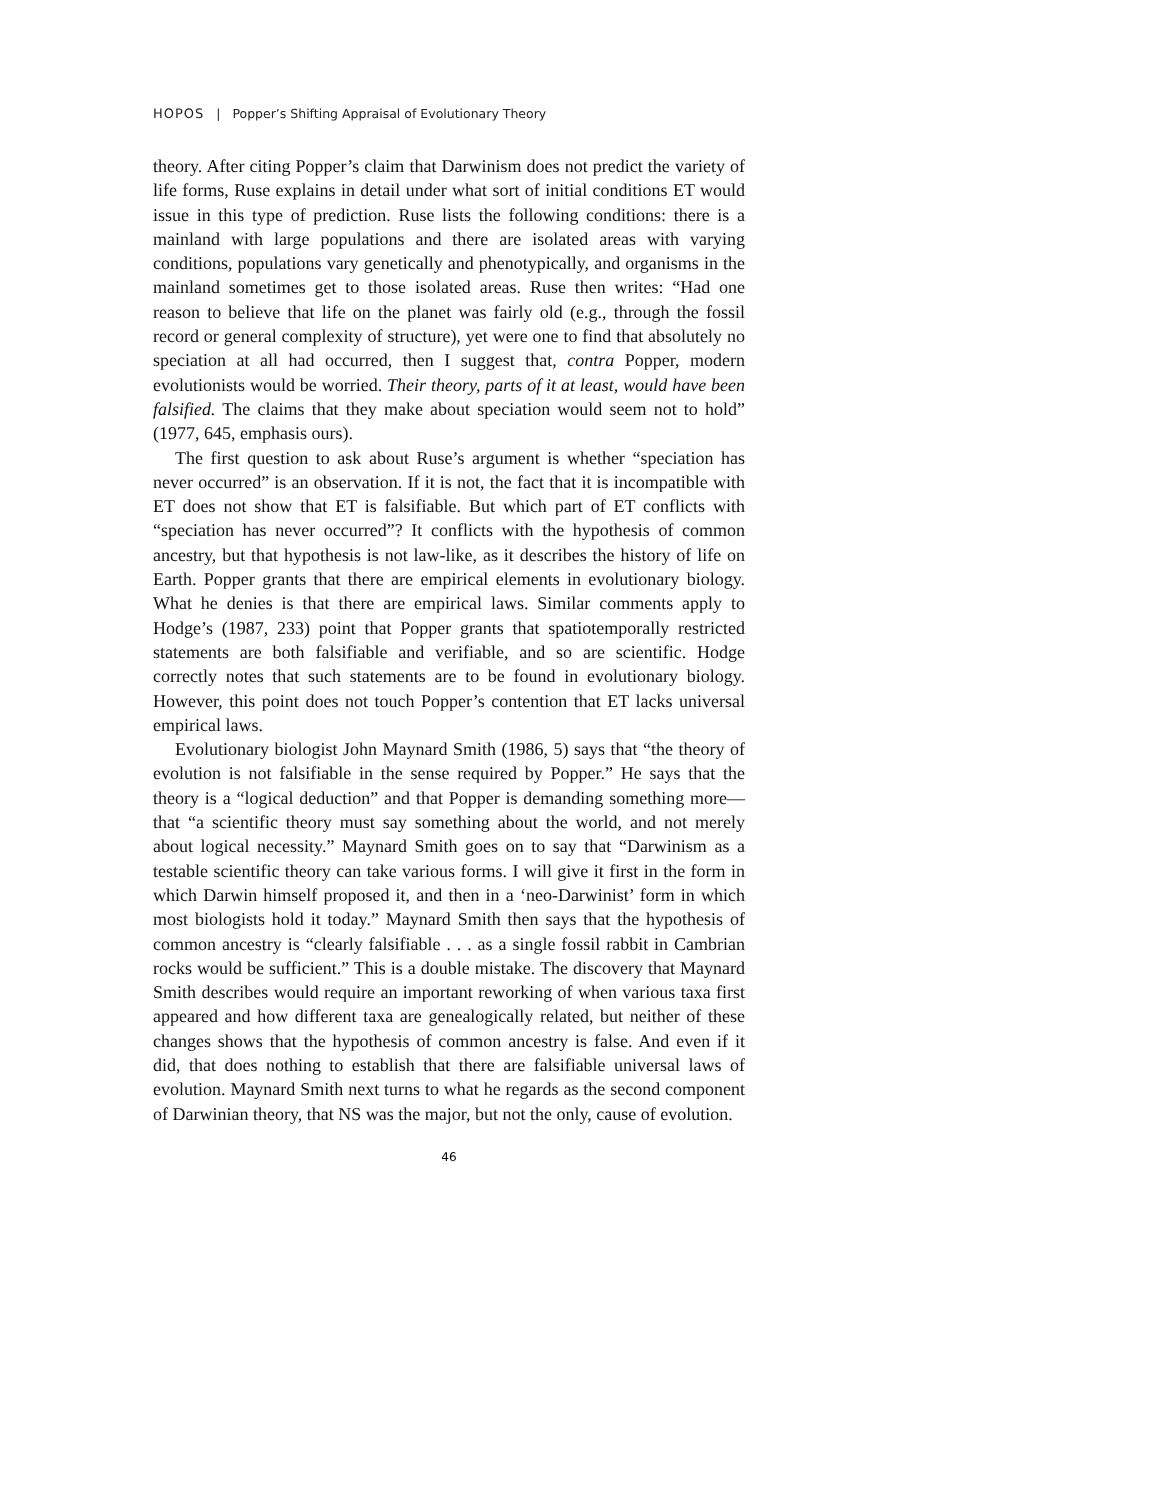HOPOS | Popper’s Shifting Appraisal of Evolutionary Theory
theory. After citing Popper’s claim that Darwinism does not predict the variety of life forms, Ruse explains in detail under what sort of initial conditions ET would issue in this type of prediction. Ruse lists the following conditions: there is a mainland with large populations and there are isolated areas with varying conditions, populations vary genetically and phenotypically, and organisms in the mainland sometimes get to those isolated areas. Ruse then writes: “Had one reason to believe that life on the planet was fairly old (e.g., through the fossil record or general complexity of structure), yet were one to find that absolutely no speciation at all had occurred, then I suggest that, contra Popper, modern evolutionists would be worried. Their theory, parts of it at least, would have been falsified. The claims that they make about speciation would seem not to hold” (1977, 645, emphasis ours).
The first question to ask about Ruse’s argument is whether “speciation has never occurred” is an observation. If it is not, the fact that it is incompatible with ET does not show that ET is falsifiable. But which part of ET conflicts with “speciation has never occurred”? It conflicts with the hypothesis of common ancestry, but that hypothesis is not law-like, as it describes the history of life on Earth. Popper grants that there are empirical elements in evolutionary biology. What he denies is that there are empirical laws. Similar comments apply to Hodge’s (1987, 233) point that Popper grants that spatiotemporally restricted statements are both falsifiable and verifiable, and so are scientific. Hodge correctly notes that such statements are to be found in evolutionary biology. However, this point does not touch Popper’s contention that ET lacks universal empirical laws.
Evolutionary biologist John Maynard Smith (1986, 5) says that “the theory of evolution is not falsifiable in the sense required by Popper.” He says that the theory is a “logical deduction” and that Popper is demanding something more—that “a scientific theory must say something about the world, and not merely about logical necessity.” Maynard Smith goes on to say that “Darwinism as a testable scientific theory can take various forms. I will give it first in the form in which Darwin himself proposed it, and then in a ‘neo-Darwinist’ form in which most biologists hold it today.” Maynard Smith then says that the hypothesis of common ancestry is “clearly falsifiable . . . as a single fossil rabbit in Cambrian rocks would be sufficient.” This is a double mistake. The discovery that Maynard Smith describes would require an important reworking of when various taxa first appeared and how different taxa are genealogically related, but neither of these changes shows that the hypothesis of common ancestry is false. And even if it did, that does nothing to establish that there are falsifiable universal laws of evolution. Maynard Smith next turns to what he regards as the second component of Darwinian theory, that NS was the major, but not the only, cause of evolution.
46